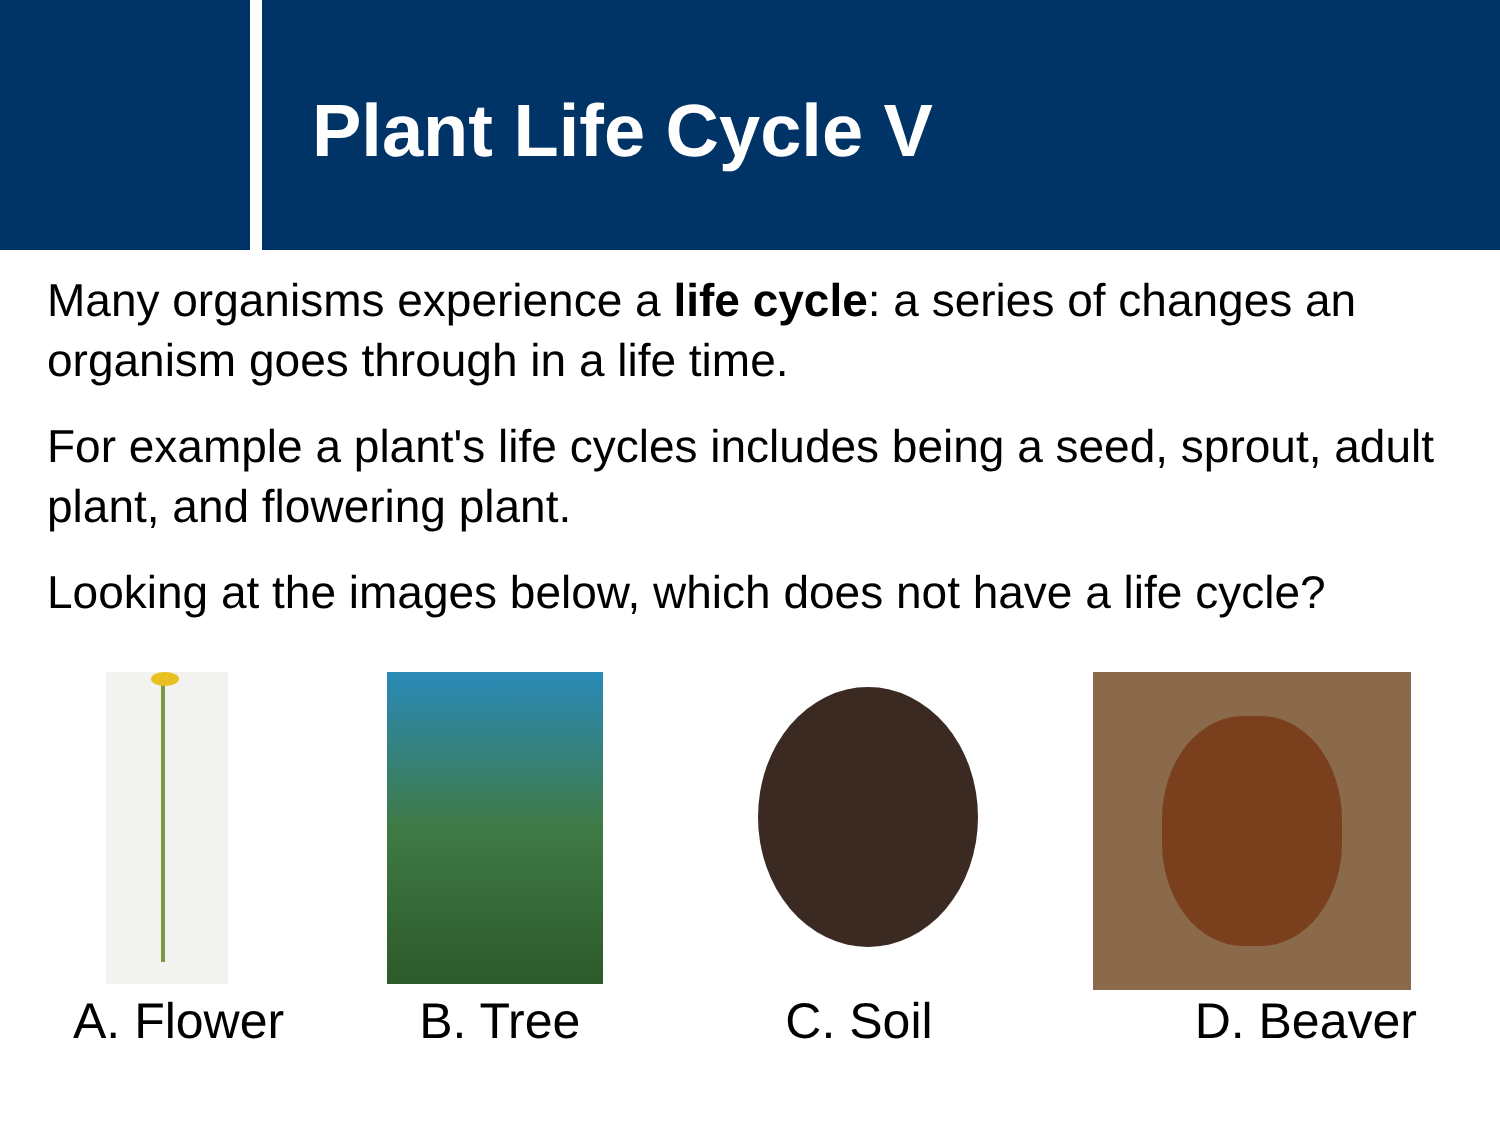Plant Life Cycle V
Many organisms experience a life cycle: a series of changes an organism goes through in a life time.
For example a plant's life cycles includes being a seed, sprout, adult plant, and flowering plant.
Looking at the images below, which does not have a life cycle?
A. Flower B. Tree C. Soil D. Beaver